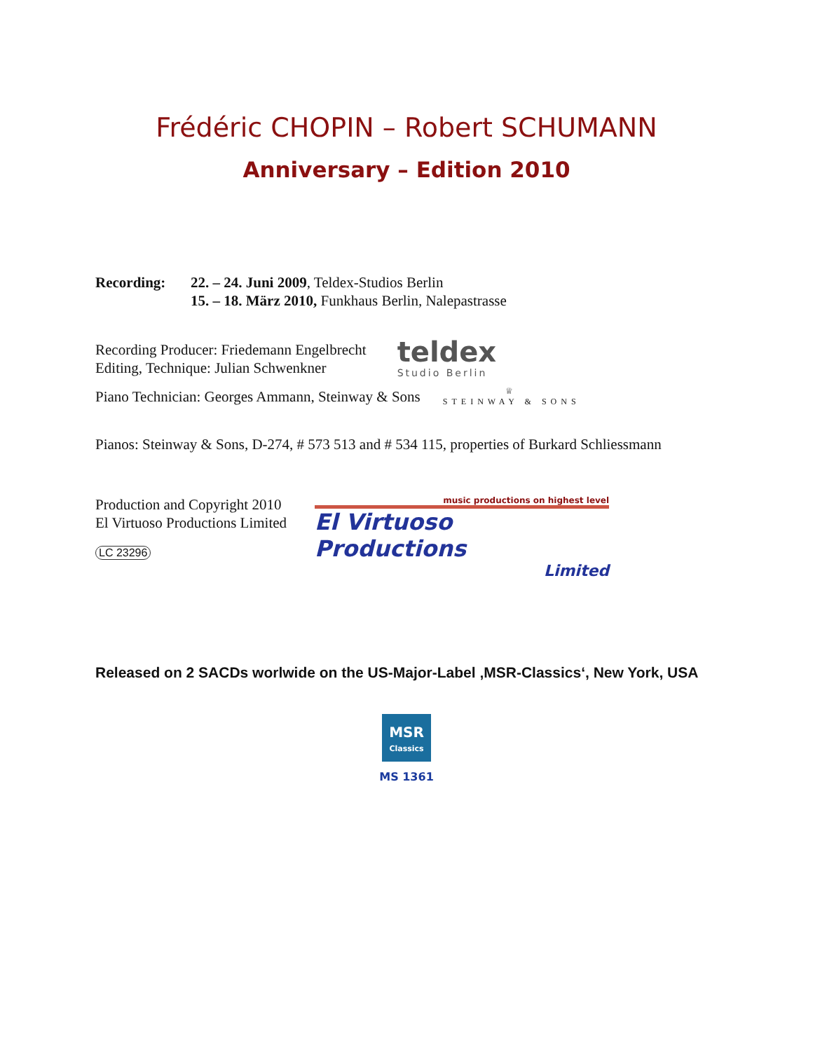Frédéric CHOPIN – Robert SCHUMANN
Anniversary – Edition 2010
Recording: 22. – 24. Juni 2009, Teldex-Studios Berlin
15. – 18. März 2010, Funkhaus Berlin, Nalepastrasse
Recording Producer: Friedemann Engelbrecht
Editing, Technique: Julian Schwenkner
teldex
Studio Berlin
Piano Technician: Georges Ammann, Steinway & Sons
♕
STEINWAY & SONS
Pianos: Steinway & Sons, D-274, # 573 513 and # 534 115, properties of Burkard Schliessmann
Production and Copyright 2010
El Virtuoso Productions Limited
LC 23296
music productions on highest level
El Virtuoso Productions
Limited
Released on 2 SACDs worlwide on the US-Major-Label ‚MSR-Classics‘, New York, USA
MSR
Classics
MS 1361